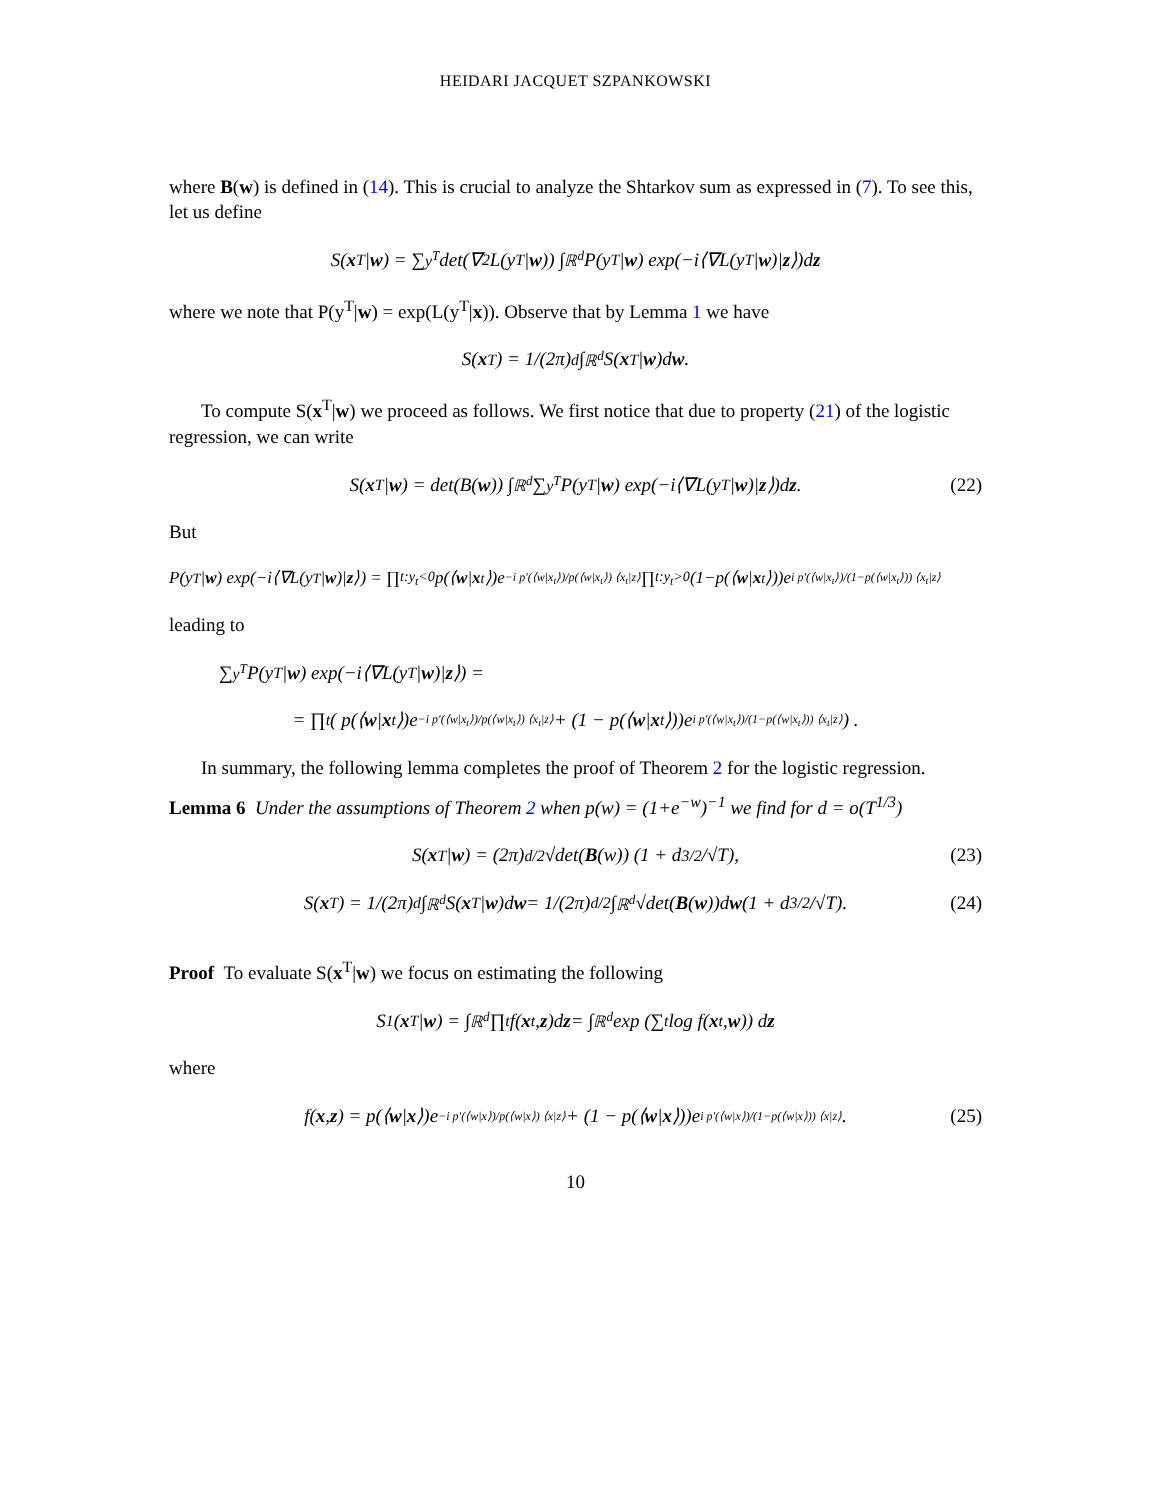HEIDARI JACQUET SZPANKOWSKI
where B(w) is defined in (14). This is crucial to analyze the Shtarkov sum as expressed in (7). To see this, let us define
S(x<sup>T</sup>| w) = ∑<sub>y<sup>T</sup></sub> det(∇<sup>2</sup>L(y<sup>T</sup>| w)) ∫<sub>ℝ<sup>d</sup></sub> P(y<sup>T</sup>| w) exp(−i⟨∇L(y<sup>T</sup>| w)| z ⟩)d z
where we note that P(y<sup>T</sup>|w) = exp(L(y<sup>T</sup>|x)). Observe that by Lemma 1 we have
S(x<sup>T</sup>) = 1/(2π)<sup>d</sup> ∫<sub>ℝ<sup>d</sup></sub> S(x<sup>T</sup>| w)d w.
To compute S(x<sup>T</sup>|w) we proceed as follows. We first notice that due to property (21) of the logistic regression, we can write
S(x<sup>T</sup>| w) = det(B(w)) ∫<sub>ℝ<sup>d</sup></sub> ∑<sub>y<sup>T</sup></sub> P(y<sup>T</sup>| w) exp(−i⟨∇L(y<sup>T</sup>| w)| z ⟩)d z. (22)
But
P(y<sup>T</sup>| w) exp(−i⟨∇L(y<sup>T</sup>| w)| z ⟩) = ∏<sub>t:y<sub>t</sub><0</sub> p(⟨ w | x<sub>t</sub>⟩)e<sup>−i p′(⟨w|x<sub>t</sub>⟩)/p(⟨w|x<sub>t</sub>⟩) ⟨x<sub>t</sub>|z⟩</sup> ∏<sub>t:y<sub>t</sub>>0</sub> (1−p(⟨ w | x<sub>t</sub>⟩))e<sup>i p′(⟨w|x<sub>t</sub>⟩)/(1−p(⟨w|x<sub>t</sub>⟩)) ⟨x<sub>t</sub>|z⟩</sup>
leading to
∑<sub>y<sup>T</sup></sub> P(y<sup>T</sup>| w) exp(−i⟨∇L(y<sup>T</sup>| w)| z ⟩) =
= ∏<sub>t</sub> ( p(⟨ w | x<sub>t</sub>⟩)e<sup>−i p′(⟨w|x<sub>t</sub>⟩)/p(⟨w|x<sub>t</sub>⟩) ⟨x<sub>t</sub>|z⟩</sup> + (1 − p(⟨ w | x<sub>t</sub>⟩))e<sup>i p′(⟨w|x<sub>t</sub>⟩)/(1−p(⟨w|x<sub>t</sub>⟩)) ⟨x<sub>t</sub>|z⟩</sup> ) .
In summary, the following lemma completes the proof of Theorem 2 for the logistic regression.
Lemma 6 Under the assumptions of Theorem 2 when p(w) = (1+e<sup>−w</sup>)<sup>−1</sup> we find for d = o(T<sup>1/3</sup>)
S(x<sup>T</sup>| w) = (2π)<sup>d/2</sup>√det(B (w)) (1 + d<sup>3/2</sup>/√T), (23)
S(x<sup>T</sup>) = 1/(2π)<sup>d</sup> ∫<sub>ℝ<sup>d</sup></sub> S(x<sup>T</sup>| w)d w = 1/(2π)<sup>d/2</sup> ∫<sub>ℝ<sup>d</sup></sub> √det(B (w))d w (1 + d<sup>3/2</sup>/√T). (24)
Proof To evaluate S(x<sup>T</sup>|w) we focus on estimating the following
S<sub>1</sub>(x<sup>T</sup>| w) = ∫<sub>ℝ<sup>d</sup></sub> ∏<sub>t</sub> f(x<sub>t</sub>, z)d z = ∫<sub>ℝ<sup>d</sup></sub> exp (∑<sub>t</sub> log f(x<sub>t</sub>, w)) d z
where
f(x, z) = p(⟨ w | x ⟩)e<sup>−i p′(⟨w|x⟩)/p(⟨w|x⟩) ⟨x|z⟩</sup> + (1 − p(⟨ w | x ⟩))e<sup>i p′(⟨w|x⟩)/(1−p(⟨w|x⟩)) ⟨x|z⟩</sup>. (25)
10